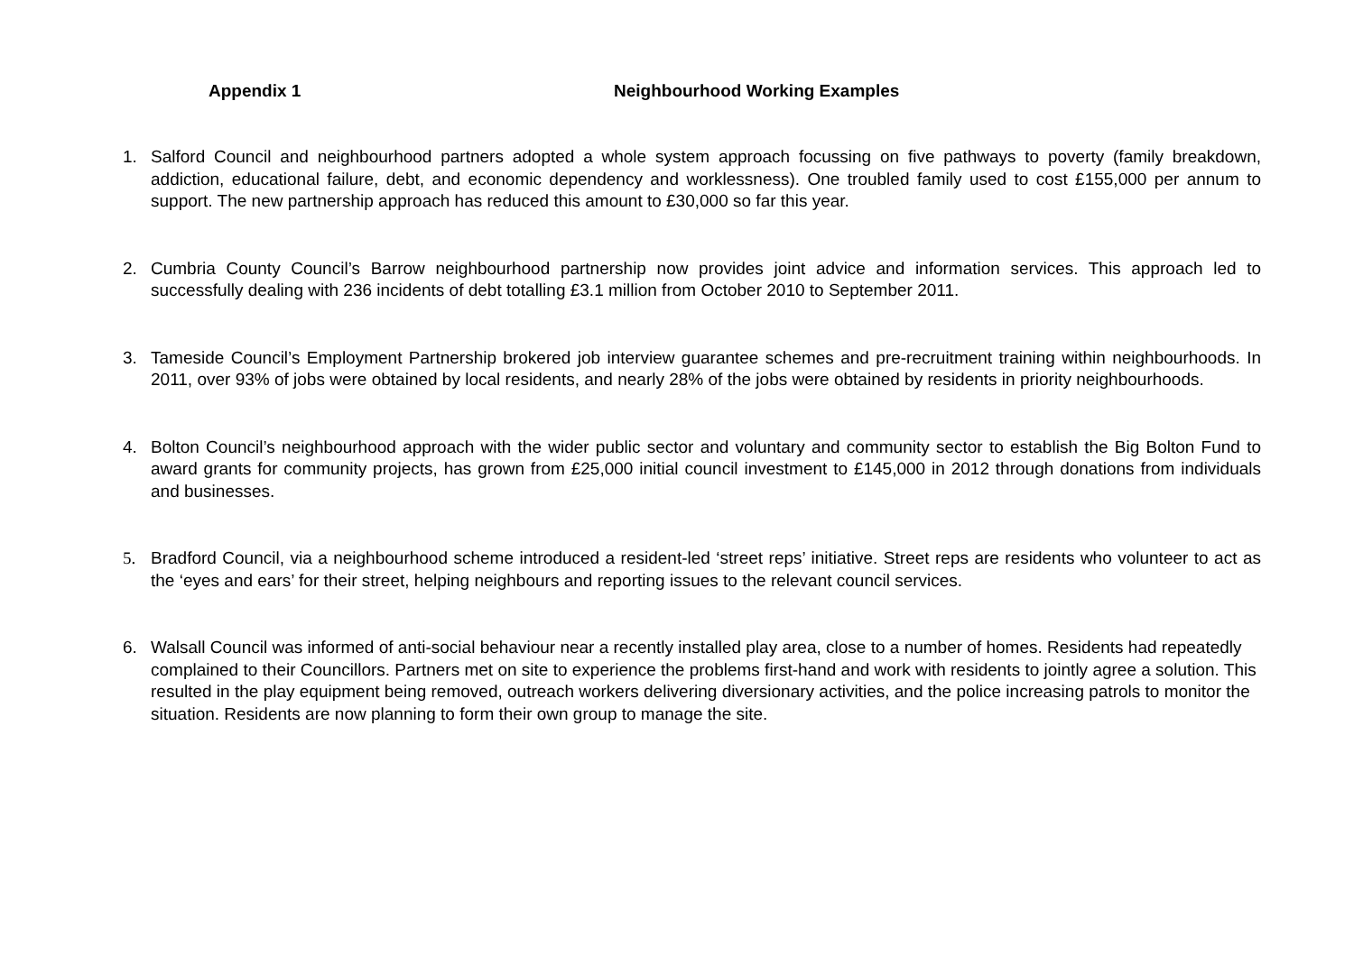Appendix 1 Neighbourhood Working Examples
1. Salford Council and neighbourhood partners adopted a whole system approach focussing on five pathways to poverty (family breakdown, addiction, educational failure, debt, and economic dependency and worklessness). One troubled family used to cost £155,000 per annum to support. The new partnership approach has reduced this amount to £30,000 so far this year.
2. Cumbria County Council’s Barrow neighbourhood partnership now provides joint advice and information services. This approach led to successfully dealing with 236 incidents of debt totalling £3.1 million from October 2010 to September 2011.
3. Tameside Council’s Employment Partnership brokered job interview guarantee schemes and pre-recruitment training within neighbourhoods. In 2011, over 93% of jobs were obtained by local residents, and nearly 28% of the jobs were obtained by residents in priority neighbourhoods.
4. Bolton Council’s neighbourhood approach with the wider public sector and voluntary and community sector to establish the Big Bolton Fund to award grants for community projects, has grown from £25,000 initial council investment to £145,000 in 2012 through donations from individuals and businesses.
5. Bradford Council, via a neighbourhood scheme introduced a resident-led ‘street reps’ initiative. Street reps are residents who volunteer to act as the ‘eyes and ears’ for their street, helping neighbours and reporting issues to the relevant council services.
6. Walsall Council was informed of anti-social behaviour near a recently installed play area, close to a number of homes. Residents had repeatedly complained to their Councillors. Partners met on site to experience the problems first-hand and work with residents to jointly agree a solution. This resulted in the play equipment being removed, outreach workers delivering diversionary activities, and the police increasing patrols to monitor the situation. Residents are now planning to form their own group to manage the site.